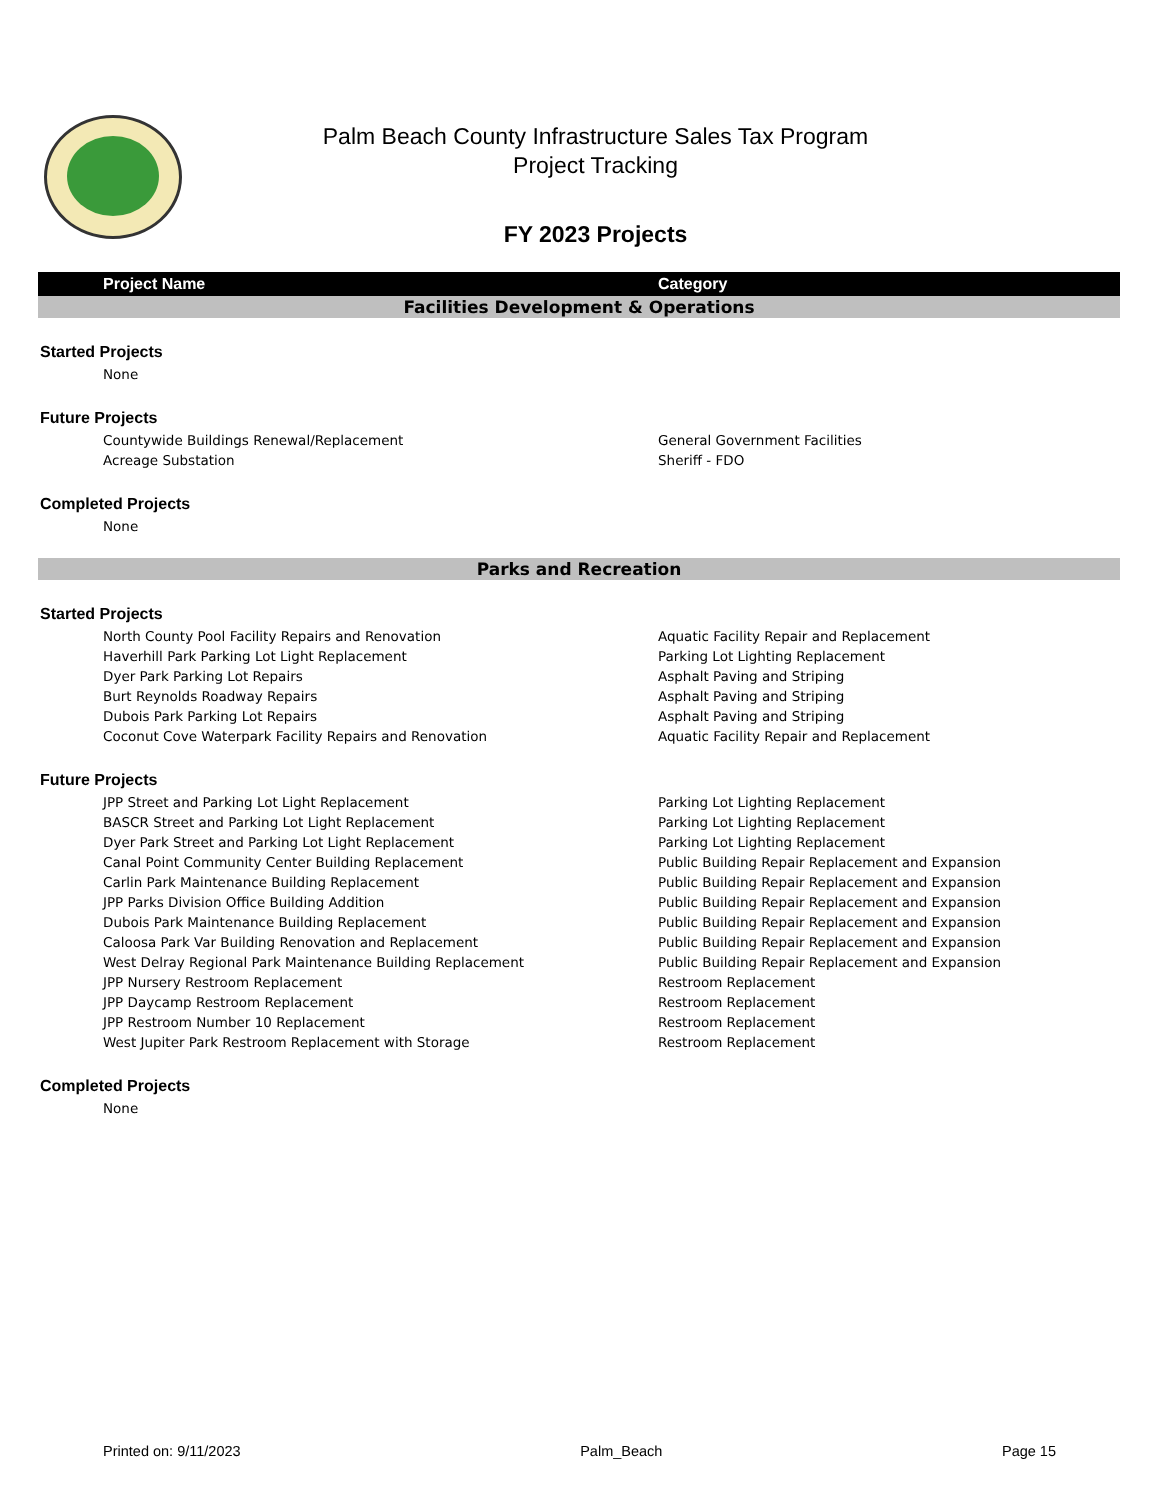Palm Beach County Infrastructure Sales Tax Program
Project Tracking
FY 2023 Projects
| Project Name | Category |
| --- | --- |
| Facilities Development & Operations | |
| Started Projects | |
| None | |
| Future Projects | |
| Countywide Buildings Renewal/Replacement | General Government Facilities |
| Acreage Substation | Sheriff - FDO |
| Completed Projects | |
| None | |
| Parks and Recreation | |
| Started Projects | |
| North County Pool Facility Repairs and Renovation | Aquatic Facility Repair and Replacement |
| Haverhill Park Parking Lot Light Replacement | Parking Lot Lighting Replacement |
| Dyer Park Parking Lot Repairs | Asphalt Paving and Striping |
| Burt Reynolds Roadway Repairs | Asphalt Paving and Striping |
| Dubois Park Parking Lot Repairs | Asphalt Paving and Striping |
| Coconut Cove Waterpark Facility Repairs and Renovation | Aquatic Facility Repair and Replacement |
| Future Projects | |
| JPP Street and Parking Lot Light Replacement | Parking Lot Lighting Replacement |
| BASCR Street and Parking Lot Light Replacement | Parking Lot Lighting Replacement |
| Dyer Park Street and Parking Lot Light Replacement | Parking Lot Lighting Replacement |
| Canal Point Community Center Building Replacement | Public Building Repair Replacement and Expansion |
| Carlin Park Maintenance Building Replacement | Public Building Repair Replacement and Expansion |
| JPP Parks Division Office Building Addition | Public Building Repair Replacement and Expansion |
| Dubois Park Maintenance Building Replacement | Public Building Repair Replacement and Expansion |
| Caloosa Park Var Building Renovation and Replacement | Public Building Repair Replacement and Expansion |
| West Delray Regional Park Maintenance Building Replacement | Public Building Repair Replacement and Expansion |
| JPP Nursery Restroom Replacement | Restroom Replacement |
| JPP Daycamp Restroom Replacement | Restroom Replacement |
| JPP Restroom Number 10 Replacement | Restroom Replacement |
| West Jupiter Park Restroom Replacement with Storage | Restroom Replacement |
| Completed Projects | |
| None | |
Printed on: 9/11/2023 Palm_Beach Page 15